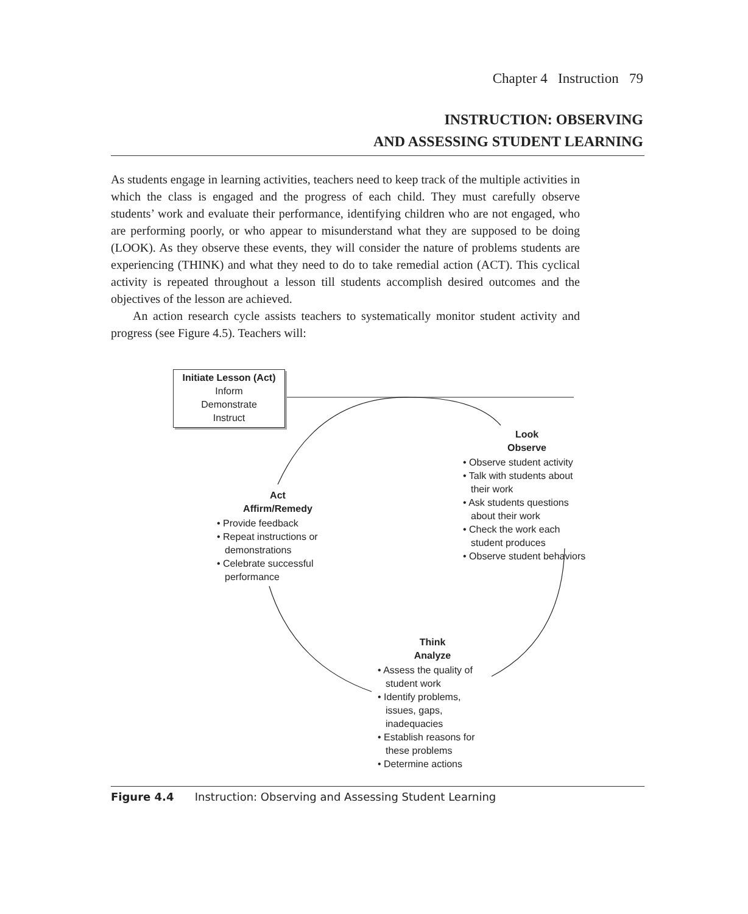Chapter 4 Instruction 79
INSTRUCTION: OBSERVING
AND ASSESSING STUDENT LEARNING
As students engage in learning activities, teachers need to keep track of the multiple activities in which the class is engaged and the progress of each child. They must carefully observe students’ work and evaluate their performance, identifying children who are not engaged, who are performing poorly, or who appear to misunderstand what they are supposed to be doing (LOOK). As they observe these events, they will consider the nature of problems students are experiencing (THINK) and what they need to do to take remedial action (ACT). This cyclical activity is repeated throughout a lesson till students accomplish desired outcomes and the objectives of the lesson are achieved.
An action research cycle assists teachers to systematically monitor student activity and progress (see Figure 4.5). Teachers will:
Initiate Lesson (Act)
Inform
Demonstrate
Instruct
Look
Observe
• Observe student activity
• Talk with students about their work
• Ask students questions about their work
• Check the work each student produces
• Observe student behaviors
Act
Affirm/Remedy
• Provide feedback
• Repeat instructions or demonstrations
• Celebrate successful performance
Think
Analyze
• Assess the quality of student work
• Identify problems, issues, gaps, inadequacies
• Establish reasons for these problems
• Determine actions
Figure 4.4 Instruction: Observing and Assessing Student Learning